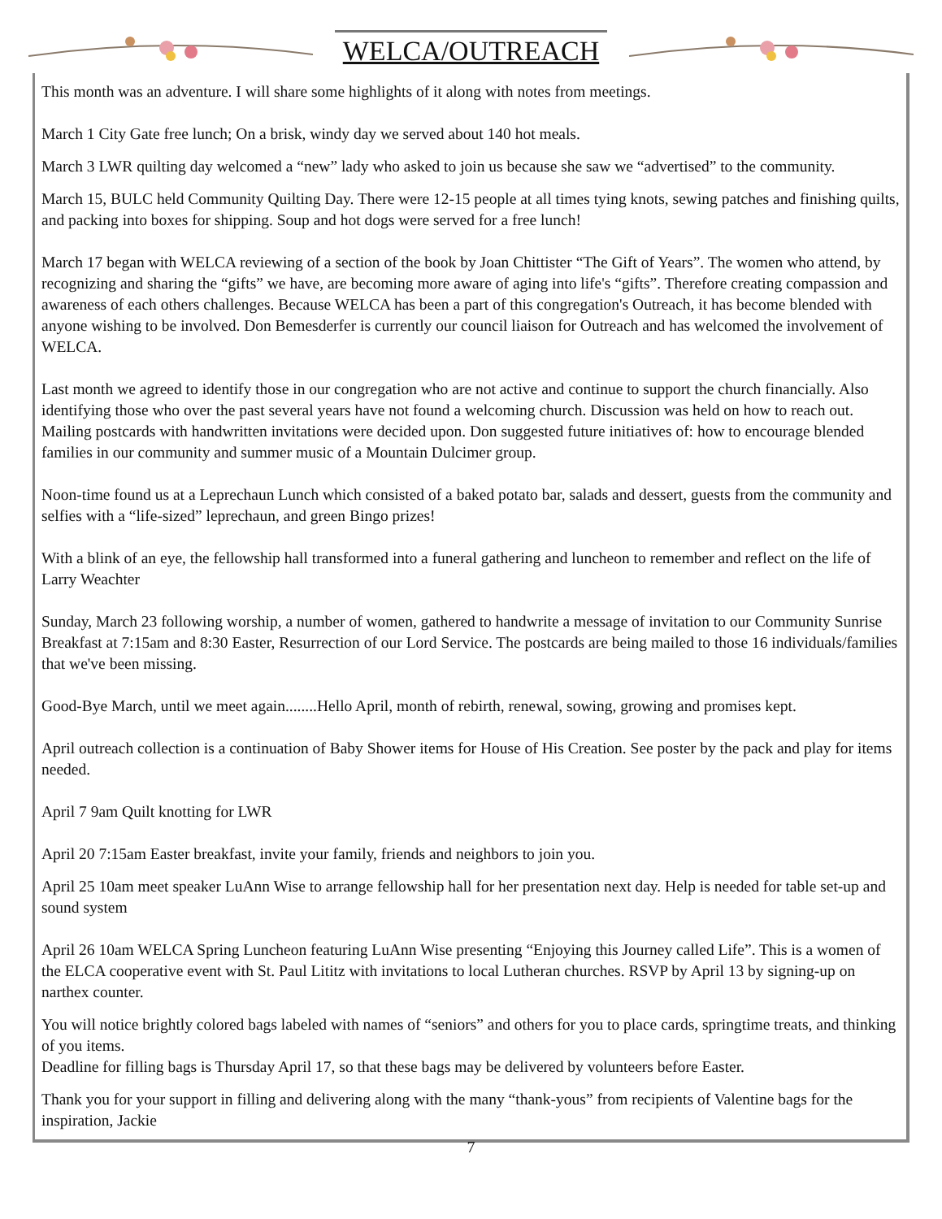WELCA/OUTREACH
This month was an adventure. I will share some highlights of it along with notes from meetings.
March 1 City Gate free lunch; On a brisk, windy day we served about 140 hot meals.
March 3 LWR quilting day welcomed a “new” lady who asked to join us because she saw we “advertised” to the community.
March 15, BULC held Community Quilting Day. There were 12-15 people at all times tying knots, sewing patches and finishing quilts, and packing into boxes for shipping. Soup and hot dogs were served for a free lunch!
March 17 began with WELCA reviewing of a section of the book by Joan Chittister “The Gift of Years”. The women who attend, by recognizing and sharing the “gifts” we have, are becoming more aware of aging into life's “gifts”. Therefore creating compassion and awareness of each others challenges. Because WELCA has been a part of this congregation's Outreach, it has become blended with anyone wishing to be involved. Don Bemesderfer is currently our council liaison for Outreach and has welcomed the involvement of WELCA.
Last month we agreed to identify those in our congregation who are not active and continue to support the church financially. Also identifying those who over the past several years have not found a welcoming church. Discussion was held on how to reach out. Mailing postcards with handwritten invitations were decided upon. Don suggested future initiatives of: how to encourage blended families in our community and summer music of a Mountain Dulcimer group.
Noon-time found us at a Leprechaun Lunch which consisted of a baked potato bar, salads and dessert, guests from the community and selfies with a “life-sized” leprechaun, and green Bingo prizes!
With a blink of an eye, the fellowship hall transformed into a funeral gathering and luncheon to remember and reflect on the life of Larry Weachter
Sunday, March 23 following worship, a number of women, gathered to handwrite a message of invitation to our Community Sunrise Breakfast at 7:15am and 8:30 Easter, Resurrection of our Lord Service. The postcards are being mailed to those 16 individuals/families that we've been missing.
Good-Bye March, until we meet again........Hello April, month of rebirth, renewal, sowing, growing and promises kept.
April outreach collection is a continuation of Baby Shower items for House of His Creation. See poster by the pack and play for items needed.
April 7 9am Quilt knotting for LWR
April 20 7:15am Easter breakfast, invite your family, friends and neighbors to join you.
April 25 10am meet speaker LuAnn Wise to arrange fellowship hall for her presentation next day. Help is needed for table set-up and sound system
April 26 10am WELCA Spring Luncheon featuring LuAnn Wise presenting “Enjoying this Journey called Life”. This is a women of the ELCA cooperative event with St. Paul Lititz with invitations to local Lutheran churches. RSVP by April 13 by signing-up on narthex counter.
You will notice brightly colored bags labeled with names of “seniors” and others for you to place cards, springtime treats, and thinking of you items.
Deadline for filling bags is Thursday April 17, so that these bags may be delivered by volunteers before Easter.
Thank you for your support in filling and delivering along with the many “thank-yous” from recipients of Valentine bags for the inspiration, Jackie
7